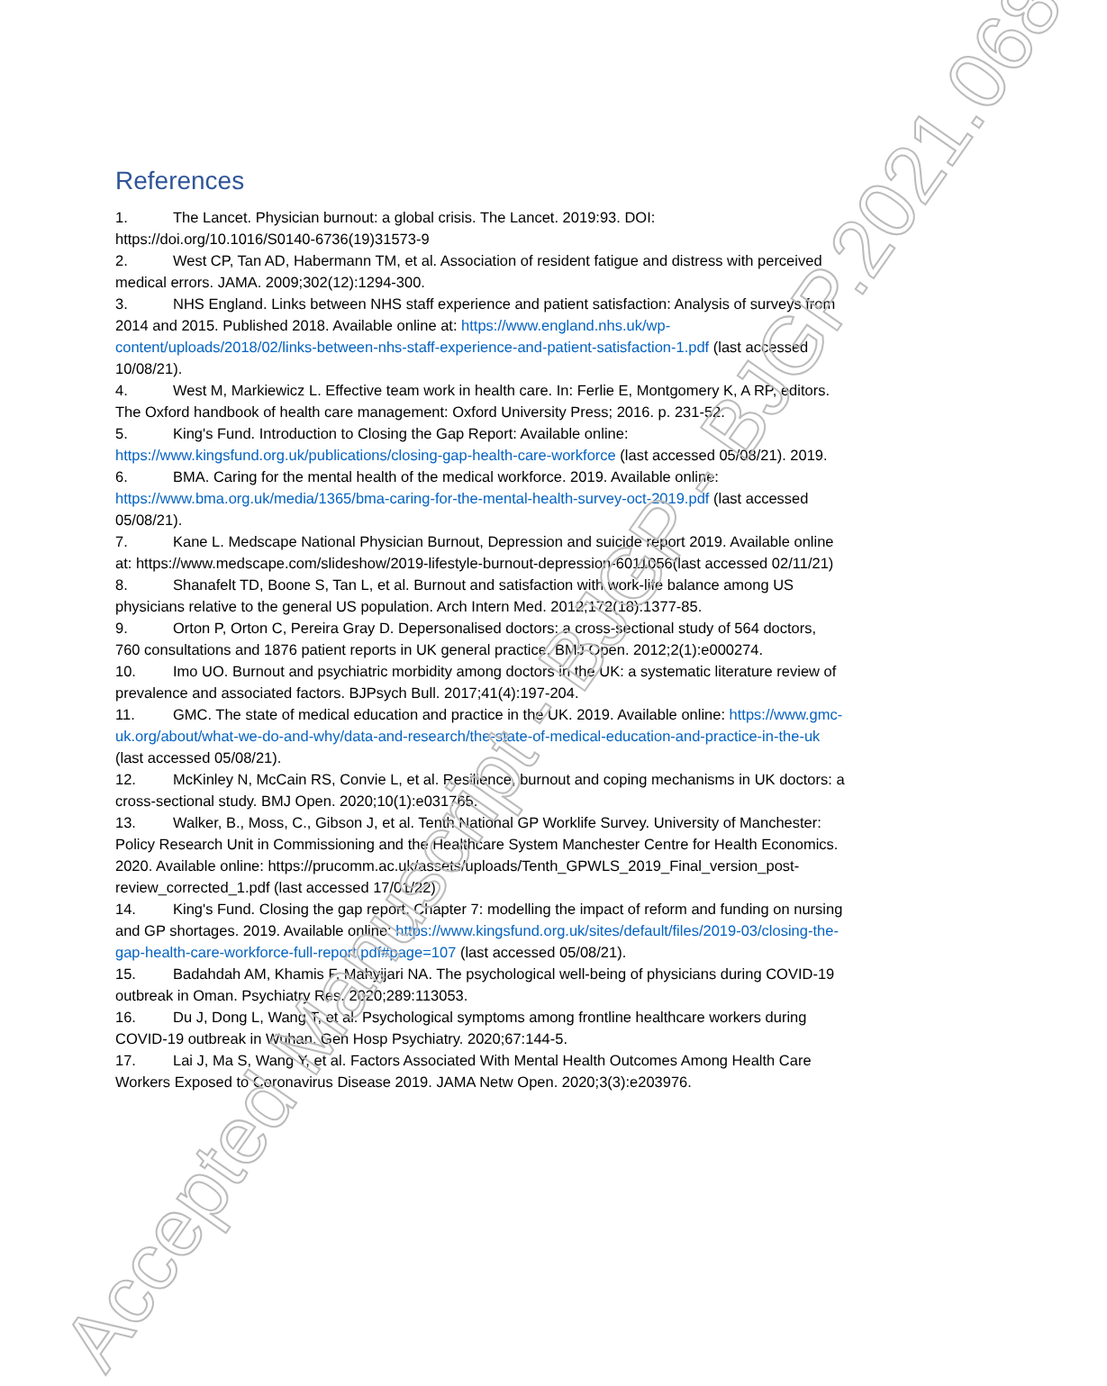References
1. The Lancet. Physician burnout: a global crisis. The Lancet. 2019:93. DOI: https://doi.org/10.1016/S0140-6736(19)31573-9
2. West CP, Tan AD, Habermann TM, et al. Association of resident fatigue and distress with perceived medical errors. JAMA. 2009;302(12):1294-300.
3. NHS England. Links between NHS staff experience and patient satisfaction: Analysis of surveys from 2014 and 2015. Published 2018. Available online at: https://www.england.nhs.uk/wp-content/uploads/2018/02/links-between-nhs-staff-experience-and-patient-satisfaction-1.pdf (last accessed 10/08/21).
4. West M, Markiewicz L. Effective team work in health care. In: Ferlie E, Montgomery K, A RP, editors. The Oxford handbook of health care management: Oxford University Press; 2016. p. 231-52.
5. King's Fund. Introduction to Closing the Gap Report: Available online: https://www.kingsfund.org.uk/publications/closing-gap-health-care-workforce (last accessed 05/08/21). 2019.
6. BMA. Caring for the mental health of the medical workforce. 2019. Available online: https://www.bma.org.uk/media/1365/bma-caring-for-the-mental-health-survey-oct-2019.pdf (last accessed 05/08/21).
7. Kane L. Medscape National Physician Burnout, Depression and suicide report 2019. Available online at: https://www.medscape.com/slideshow/2019-lifestyle-burnout-depression-6011056(last accessed 02/11/21)
8. Shanafelt TD, Boone S, Tan L, et al. Burnout and satisfaction with work-life balance among US physicians relative to the general US population. Arch Intern Med. 2012;172(18):1377-85.
9. Orton P, Orton C, Pereira Gray D. Depersonalised doctors: a cross-sectional study of 564 doctors, 760 consultations and 1876 patient reports in UK general practice. BMJ Open. 2012;2(1):e000274.
10. Imo UO. Burnout and psychiatric morbidity among doctors in the UK: a systematic literature review of prevalence and associated factors. BJPsych Bull. 2017;41(4):197-204.
11. GMC. The state of medical education and practice in the UK. 2019. Available online: https://www.gmc-uk.org/about/what-we-do-and-why/data-and-research/the-state-of-medical-education-and-practice-in-the-uk (last accessed 05/08/21).
12. McKinley N, McCain RS, Convie L, et al. Resilience, burnout and coping mechanisms in UK doctors: a cross-sectional study. BMJ Open. 2020;10(1):e031765.
13. Walker, B., Moss, C., Gibson J, et al. Tenth National GP Worklife Survey. University of Manchester: Policy Research Unit in Commissioning and the Healthcare System Manchester Centre for Health Economics. 2020. Available online: https://prucomm.ac.uk/assets/uploads/Tenth_GPWLS_2019_Final_version_post-review_corrected_1.pdf (last accessed 17/01/22)
14. King's Fund. Closing the gap report. Chapter 7: modelling the impact of reform and funding on nursing and GP shortages. 2019. Available online: https://www.kingsfund.org.uk/sites/default/files/2019-03/closing-the-gap-health-care-workforce-full-report.pdf#page=107 (last accessed 05/08/21).
15. Badahdah AM, Khamis F, Mahyijari NA. The psychological well-being of physicians during COVID-19 outbreak in Oman. Psychiatry Res. 2020;289:113053.
16. Du J, Dong L, Wang T, et al. Psychological symptoms among frontline healthcare workers during COVID-19 outbreak in Wuhan. Gen Hosp Psychiatry. 2020;67:144-5.
17. Lai J, Ma S, Wang Y, et al. Factors Associated With Mental Health Outcomes Among Health Care Workers Exposed to Coronavirus Disease 2019. JAMA Netw Open. 2020;3(3):e203976.
Accepted Manuscript - BJGP - BJGP.2021.0680